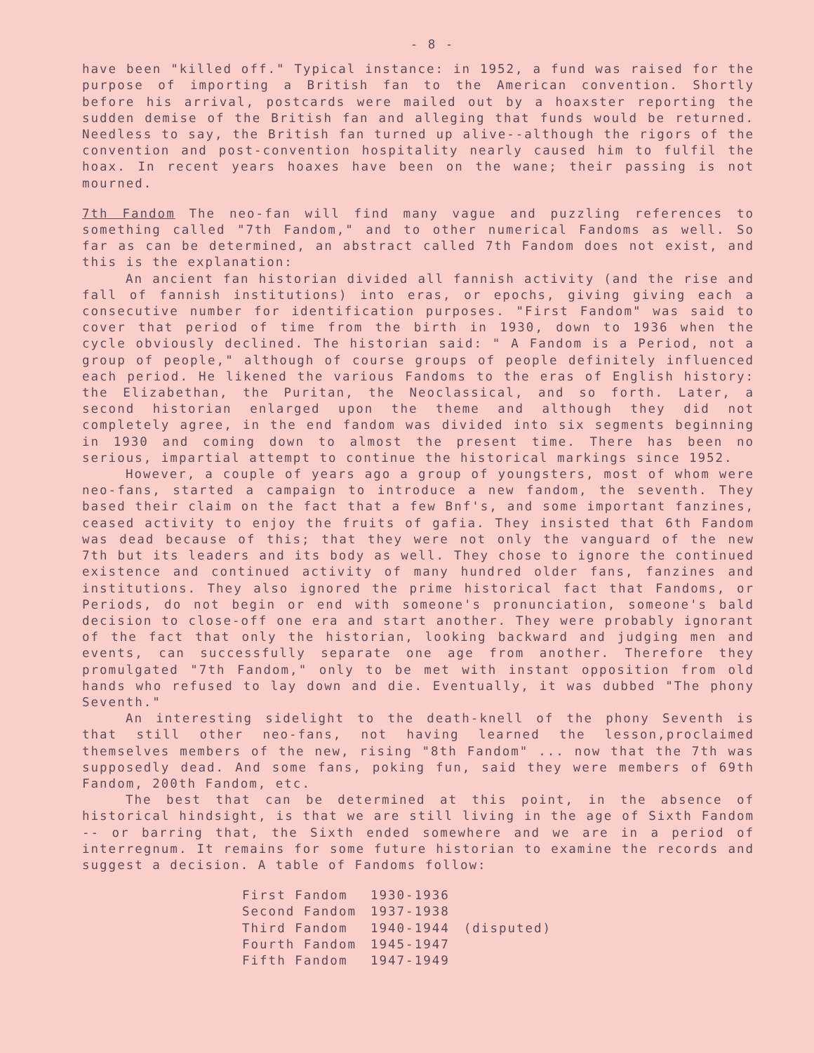- 8 -
have been "killed off." Typical instance: in 1952, a fund was raised for the purpose of importing a British fan to the American convention. Shortly before his arrival, postcards were mailed out by a hoaxster reporting the sudden demise of the British fan and alleging that funds would be returned. Needless to say, the British fan turned up alive--although the rigors of the convention and post-convention hospitality nearly caused him to fulfil the hoax. In recent years hoaxes have been on the wane; their passing is not mourned.
7th Fandom The neo-fan will find many vague and puzzling references to something called "7th Fandom," and to other numerical Fandoms as well. So far as can be determined, an abstract called 7th Fandom does not exist, and this is the explanation:
An ancient fan historian divided all fannish activity (and the rise and fall of fannish institutions) into eras, or epochs, giving giving each a consecutive number for identification purposes. "First Fandom" was said to cover that period of time from the birth in 1930, down to 1936 when the cycle obviously declined. The historian said: " A Fandom is a Period, not a group of people," although of course groups of people definitely influenced each period. He likened the various Fandoms to the eras of English history: the Elizabethan, the Puritan, the Neoclassical, and so forth. Later, a second historian enlarged upon the theme and although they did not completely agree, in the end fandom was divided into six segments beginning in 1930 and coming down to almost the present time. There has been no serious, impartial attempt to continue the historical markings since 1952.
However, a couple of years ago a group of youngsters, most of whom were neo-fans, started a campaign to introduce a new fandom, the seventh. They based their claim on the fact that a few Bnf's, and some important fanzines, ceased activity to enjoy the fruits of gafia. They insisted that 6th Fandom was dead because of this; that they were not only the vanguard of the new 7th but its leaders and its body as well. They chose to ignore the continued existence and continued activity of many hundred older fans, fanzines and institutions. They also ignored the prime historical fact that Fandoms, or Periods, do not begin or end with someone's pronunciation, someone's bald decision to close-off one era and start another. They were probably ignorant of the fact that only the historian, looking backward and judging men and events, can successfully separate one age from another. Therefore they promulgated "7th Fandom," only to be met with instant opposition from old hands who refused to lay down and die. Eventually, it was dubbed "The phony Seventh."
An interesting sidelight to the death-knell of the phony Seventh is that still other neo-fans, not having learned the lesson,proclaimed themselves members of the new, rising "8th Fandom" ... now that the 7th was supposedly dead. And some fans, poking fun, said they were members of 69th Fandom, 200th Fandom, etc.
The best that can be determined at this point, in the absence of historical hindsight, is that we are still living in the age of Sixth Fandom -- or barring that, the Sixth ended somewhere and we are in a period of interregnum. It remains for some future historian to examine the records and suggest a decision. A table of Fandoms follow:
| First Fandom | 1930-1936 | |
| Second Fandom | 1937-1938 | |
| Third Fandom | 1940-1944 | (disputed) |
| Fourth Fandom | 1945-1947 | |
| Fifth Fandom | 1947-1949 | |